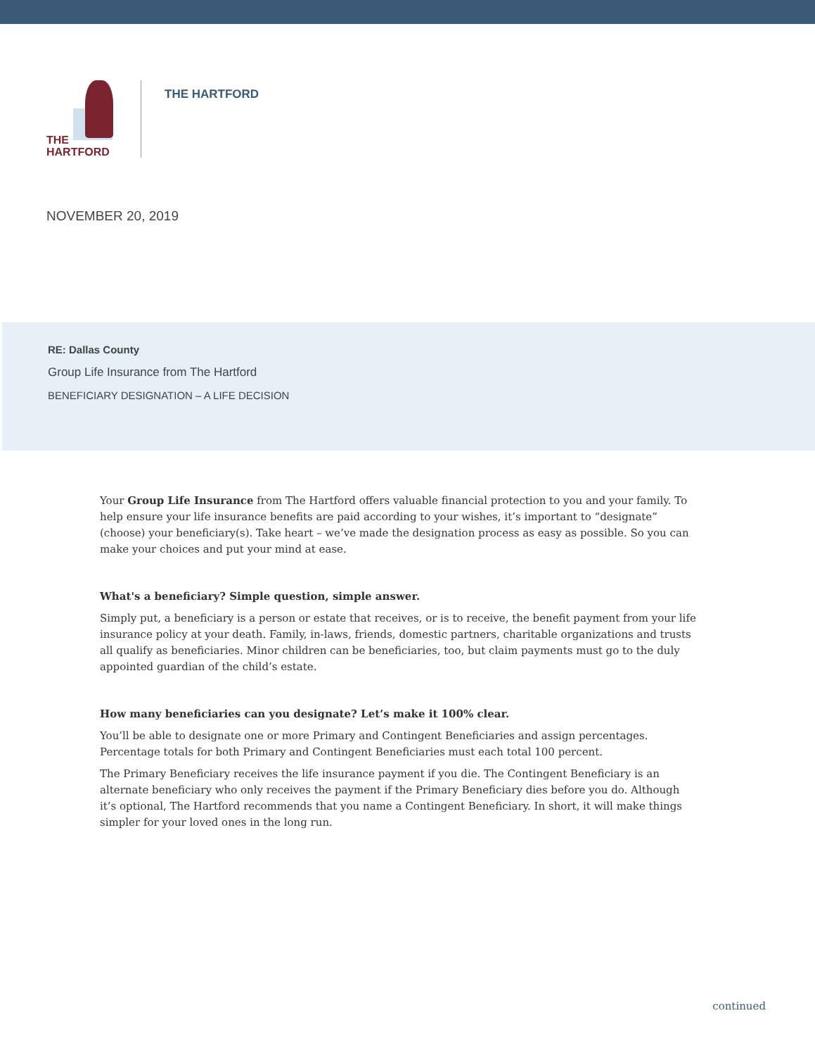THE
HARTFORD
THE HARTFORD
NOVEMBER 20, 2019
RE: Dallas County
Group Life Insurance from The Hartford
BENEFICIARY DESIGNATION – A LIFE DECISION
Your Group Life Insurance from The Hartford offers valuable financial protection to you and your family. To help ensure your life insurance benefits are paid according to your wishes, it’s important to “designate” (choose) your beneficiary(s). Take heart – we’ve made the designation process as easy as possible. So you can make your choices and put your mind at ease.
What's a beneficiary? Simple question, simple answer.
Simply put, a beneficiary is a person or estate that receives, or is to receive, the benefit payment from your life insurance policy at your death. Family, in-laws, friends, domestic partners, charitable organizations and trusts all qualify as beneficiaries. Minor children can be beneficiaries, too, but claim payments must go to the duly appointed guardian of the child’s estate.
How many beneficiaries can you designate? Let’s make it 100% clear.
You’ll be able to designate one or more Primary and Contingent Beneficiaries and assign percentages. Percentage totals for both Primary and Contingent Beneficiaries must each total 100 percent.
The Primary Beneficiary receives the life insurance payment if you die. The Contingent Beneficiary is an alternate beneficiary who only receives the payment if the Primary Beneficiary dies before you do. Although it’s optional, The Hartford recommends that you name a Contingent Beneficiary. In short, it will make things simpler for your loved ones in the long run.
continued